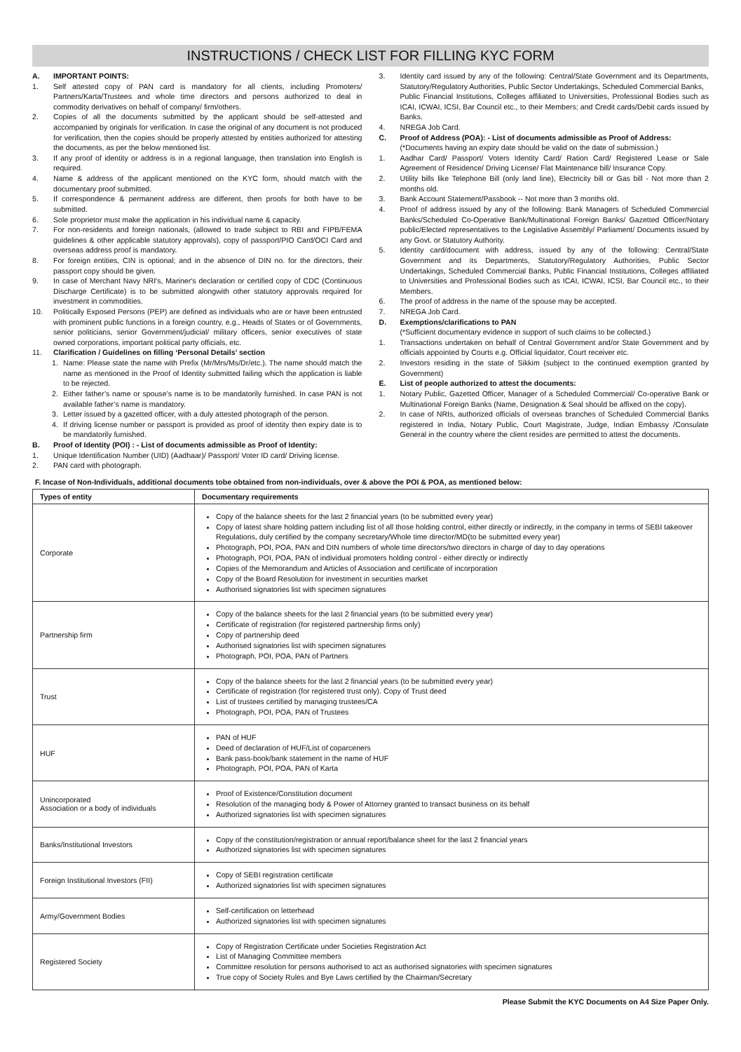INSTRUCTIONS / CHECK LIST FOR FILLING KYC FORM
A. IMPORTANT POINTS:
1. Self attested copy of PAN card is mandatory for all clients, including Promoters/ Partners/Karta/Trustees and whole time directors and persons authorized to deal in commodity derivatives on behalf of company/ firm/others.
2. Copies of all the documents submitted by the applicant should be self-attested and accompanied by originals for verification. In case the original of any document is not produced for verification, then the copies should be properly attested by entities authorized for attesting the documents, as per the below mentioned list.
3. If any proof of identity or address is in a regional language, then translation into English is required.
4. Name & address of the applicant mentioned on the KYC form, should match with the documentary proof submitted.
5. If correspondence & permanent address are different, then proofs for both have to be submitted.
6. Sole proprietor must make the application in his individual name & capacity.
7. For non-residents and foreign nationals, (allowed to trade subject to RBI and FIPB/FEMA guidelines & other applicable statutory approvals), copy of passport/PIO Card/OCI Card and overseas address proof is mandatory.
8. For foreign entities, CIN is optional; and in the absence of DIN no. for the directors, their passport copy should be given.
9. In case of Merchant Navy NRI's, Mariner's declaration or certified copy of CDC (Continuous Discharge Certificate) is to be submitted alongwith other statutory approvals required for investment in commodities.
10. Politically Exposed Persons (PEP) are defined as individuals who are or have been entrusted with prominent public functions in a foreign country, e.g., Heads of States or of Governments, senior politicians, senior Government/judicial/ military officers, senior executives of state owned corporations, important political party officials, etc.
11. Clarification / Guidelines on filling ‘Personal Details’ section
1. Name: Please state the name with Prefix (Mr/Mrs/Ms/Dr/etc.). The name should match the name as mentioned in the Proof of Identity submitted failing which the application is liable to be rejected.
2. Either father’s name or spouse’s name is to be mandatorily furnished. In case PAN is not available father’s name is mandatory.
3. Letter issued by a gazetted officer, with a duly attested photograph of the person.
4. If driving license number or passport is provided as proof of identity then expiry date is to be mandatorily furnished.
B. Proof of Identity (POI) : - List of documents admissible as Proof of Identity:
1. Unique Identification Number (UID) (Aadhaar)/ Passport/ Voter ID card/ Driving license.
2. PAN card with photograph.
3. Identity card issued by any of the following: Central/State Government and its Departments, Statutory/Regulatory Authorities, Public Sector Undertakings, Scheduled Commercial Banks,
Public Financial Institutions, Colleges affiliated to Universities, Professional Bodies such as ICAI, ICWAI, ICSI, Bar Council etc., to their Members; and Credit cards/Debit cards issued by Banks.
4. NREGA Job Card.
C. Proof of Address (POA): - List of documents admissible as Proof of Address:
(*Documents having an expiry date should be valid on the date of submission.)
1. Aadhar Card/ Passport/ Voters Identity Card/ Ration Card/ Registered Lease or Sale Agreement of Residence/ Driving License/ Flat Maintenance bill/ Insurance Copy.
2. Utility bills like Telephone Bill (only land line), Electricity bill or Gas bill - Not more than 2 months old.
3. Bank Account Statement/Passbook -- Not more than 3 months old.
4. Proof of address issued by any of the following: Bank Managers of Scheduled Commercial Banks/Scheduled Co-Operative Bank/Multinational Foreign Banks/ Gazetted Officer/Notary public/Elected representatives to the Legislative Assembly/ Parliament/ Documents issued by any Govt. or Statutory Authority.
5. Identity card/document with address, issued by any of the following: Central/State Government and its Departments, Statutory/Regulatory Authorities, Public Sector Undertakings, Scheduled Commercial Banks, Public Financial Institutions, Colleges affiliated to Universities and Professional Bodies such as ICAI, ICWAI, ICSI, Bar Council etc., to their Members.
6. The proof of address in the name of the spouse may be accepted.
7. NREGA Job Card.
D. Exemptions/clarifications to PAN
(*Sufficient documentary evidence in support of such claims to be collected.)
1. Transactions undertaken on behalf of Central Government and/or State Government and by officials appointed by Courts e.g. Official liquidator, Court receiver etc.
2. Investors residing in the state of Sikkim (subject to the continued exemption granted by Government)
E. List of people authorized to attest the documents:
1. Notary Public, Gazetted Officer, Manager of a Scheduled Commercial/ Co-operative Bank or Multinational Foreign Banks (Name, Designation & Seal should be affixed on the copy).
2. In case of NRIs, authorized officials of overseas branches of Scheduled Commercial Banks registered in India, Notary Public, Court Magistrate, Judge, Indian Embassy /Consulate General in the country where the client resides are permitted to attest the documents.
F. Incase of Non-Individuals, additional documents tobe obtained from non-individuals, over & above the POI & POA, as mentioned below:
| Types of entity | Documentary requirements |
| --- | --- |
| Corporate | Copy of the balance sheets for the last 2 financial years (to be submitted every year) Copy of latest share holding pattern including list of all those holding control, either directly or indirectly, in the company in terms of SEBI takeover Regulations, duly certified by the company secretary/Whole time director/MD(to be submitted every year) Photograph, POI, POA, PAN and DIN numbers of whole time directors/two directors in charge of day to day operations Photograph, POI, POA, PAN of individual promoters holding control - either directly or indirectly Copies of the Memorandum and Articles of Association and certificate of incorporation Copy of the Board Resolution for investment in securities market Authorised signatories list with specimen signatures |
| Partnership firm | Copy of the balance sheets for the last 2 financial years (to be submitted every year) Certificate of registration (for registered partnership firms only) Copy of partnership deed Authorised signatories list with specimen signatures Photograph, POI, POA, PAN of Partners |
| Trust | Copy of the balance sheets for the last 2 financial years (to be submitted every year) Certificate of registration (for registered trust only). Copy of Trust deed List of trustees certified by managing trustees/CA Photograph, POI, POA, PAN of Trustees |
| HUF | PAN of HUF Deed of declaration of HUF/List of coparceners Bank pass-book/bank statement in the name of HUF Photograph, POI, POA, PAN of Karta |
| Unincorporated Association or a body of individuals | Proof of Existence/Constitution document Resolution of the managing body & Power of Attorney granted to transact business on its behalf Authorized signatories list with specimen signatures |
| Banks/Institutional Investors | Copy of the constitution/registration or annual report/balance sheet for the last 2 financial years Authorized signatories list with specimen signatures |
| Foreign Institutional Investors (FII) | Copy of SEBI registration certificate Authorized signatories list with specimen signatures |
| Army/Government Bodies | Self-certification on letterhead Authorized signatories list with specimen signatures |
| Registered Society | Copy of Registration Certificate under Societies Registration Act List of Managing Committee members Committee resolution for persons authorised to act as authorised signatories with specimen signatures True copy of Society Rules and Bye Laws certified by the Chairman/Secretary |
Please Submit the KYC Documents on A4 Size Paper Only.